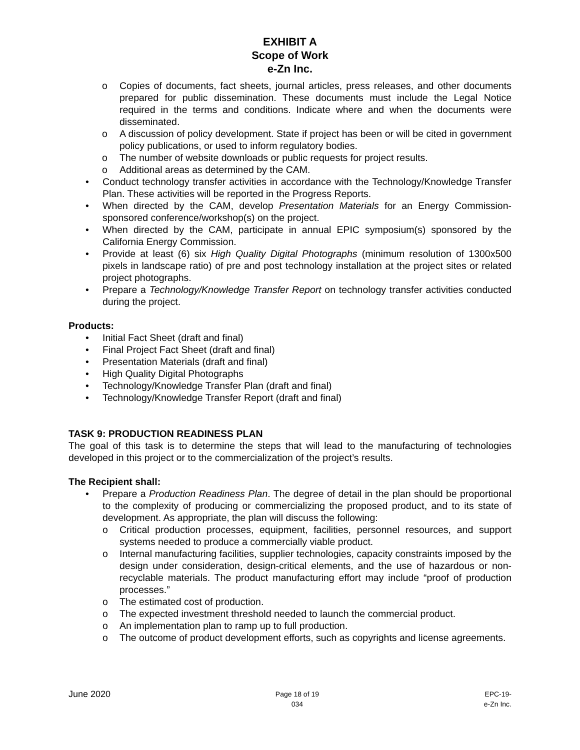EXHIBIT A
Scope of Work
e-Zn Inc.
o Copies of documents, fact sheets, journal articles, press releases, and other documents prepared for public dissemination. These documents must include the Legal Notice required in the terms and conditions. Indicate where and when the documents were disseminated.
o A discussion of policy development. State if project has been or will be cited in government policy publications, or used to inform regulatory bodies.
o The number of website downloads or public requests for project results.
o Additional areas as determined by the CAM.
• Conduct technology transfer activities in accordance with the Technology/Knowledge Transfer Plan. These activities will be reported in the Progress Reports.
• When directed by the CAM, develop Presentation Materials for an Energy Commission-sponsored conference/workshop(s) on the project.
• When directed by the CAM, participate in annual EPIC symposium(s) sponsored by the California Energy Commission.
• Provide at least (6) six High Quality Digital Photographs (minimum resolution of 1300x500 pixels in landscape ratio) of pre and post technology installation at the project sites or related project photographs.
• Prepare a Technology/Knowledge Transfer Report on technology transfer activities conducted during the project.
Products:
• Initial Fact Sheet (draft and final)
• Final Project Fact Sheet (draft and final)
• Presentation Materials (draft and final)
• High Quality Digital Photographs
• Technology/Knowledge Transfer Plan (draft and final)
• Technology/Knowledge Transfer Report (draft and final)
TASK 9: PRODUCTION READINESS PLAN
The goal of this task is to determine the steps that will lead to the manufacturing of technologies developed in this project or to the commercialization of the project’s results.
The Recipient shall:
• Prepare a Production Readiness Plan. The degree of detail in the plan should be proportional to the complexity of producing or commercializing the proposed product, and to its state of development. As appropriate, the plan will discuss the following:
o Critical production processes, equipment, facilities, personnel resources, and support systems needed to produce a commercially viable product.
o Internal manufacturing facilities, supplier technologies, capacity constraints imposed by the design under consideration, design-critical elements, and the use of hazardous or non-recyclable materials. The product manufacturing effort may include “proof of production processes.”
o The estimated cost of production.
o The expected investment threshold needed to launch the commercial product.
o An implementation plan to ramp up to full production.
o The outcome of product development efforts, such as copyrights and license agreements.
June 2020
Page 18 of 19
034
EPC-19-
e-Zn Inc.